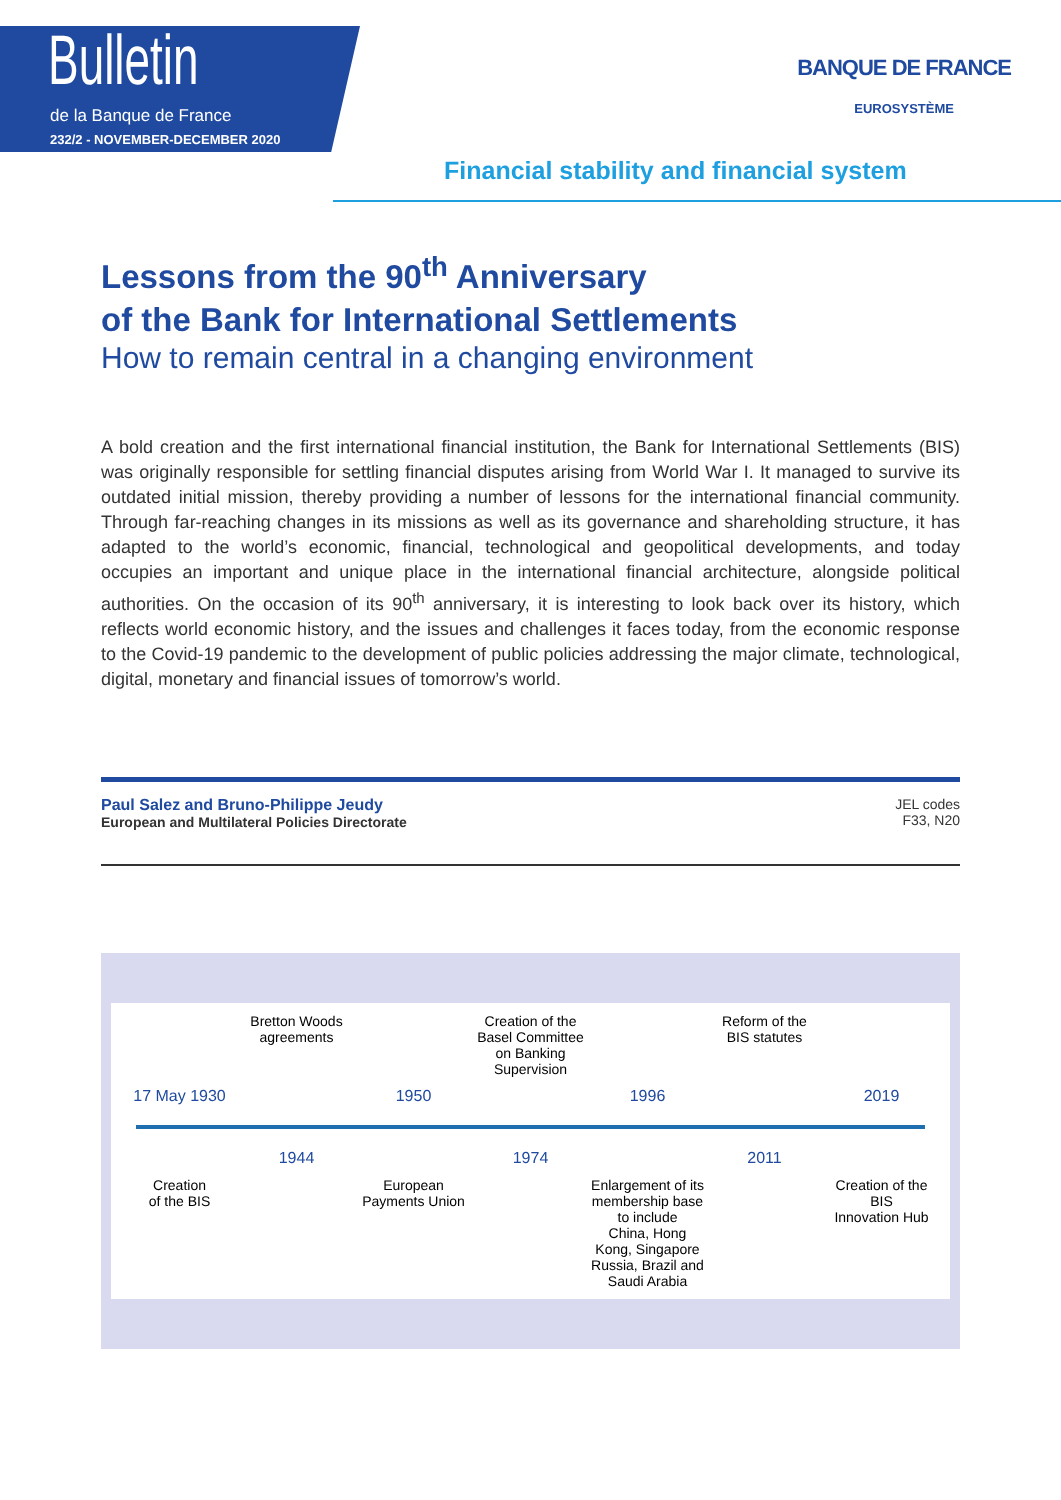Bulletin
de la Banque de France
232/2 - NOVEMBER-DECEMBER 2020
BANQUE DE FRANCE
EUROSYSTÈME
Financial stability and financial system
Lessons from the 90<sup>th</sup> Anniversary
of the Bank for International Settlements
How to remain central in a changing environment
A bold creation and the first international financial institution, the Bank for International Settlements (BIS) was originally responsible for settling financial disputes arising from World War I. It managed to survive its outdated initial mission, thereby providing a number of lessons for the international financial community. Through far-reaching changes in its missions as well as its governance and shareholding structure, it has adapted to the world’s economic, financial, technological and geopolitical developments, and today occupies an important and unique place in the international financial architecture, alongside political authorities. On the occasion of its 90<sup>th</sup> anniversary, it is interesting to look back over its history, which reflects world economic history, and the issues and challenges it faces today, from the economic response to the Covid-19 pandemic to the development of public policies addressing the major climate, technological, digital, monetary and financial issues of tomorrow’s world.
Paul Salez and Bruno-Philippe Jeudy
European and Multilateral Policies Directorate
JEL codes
F33, N20
Bretton Woods
agreements
Creation of the
Basel Committee
on Banking Supervision
Reform of the
BIS statutes
17 May 1930
1950
1996
2019
1944
1974
2011
Creation
of the BIS
European
Payments Union
Enlargement of its membership base to include
China, Hong Kong, Singapore Russia, Brazil and Saudi Arabia
Creation of the BIS
Innovation Hub